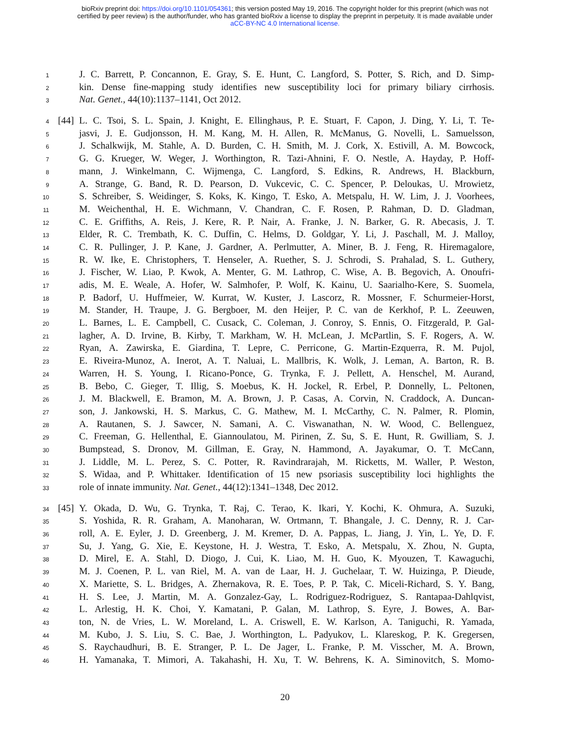bioRxiv preprint doi: https://doi.org/10.1101/054361; this version posted May 19, 2016. The copyright holder for this preprint (which was not
certified by peer review) is the author/funder, who has granted bioRxiv a license to display the preprint in perpetuity. It is made available under
aCC-BY-NC 4.0 International license.
1 J. C. Barrett, P. Concannon, E. Gray, S. E. Hunt, C. Langford, S. Potter, S. Rich, and D. Simp-
2 kin. Dense fine-mapping study identifies new susceptibility loci for primary biliary cirrhosis.
3 Nat. Genet., 44(10):1137–1141, Oct 2012.
4 [44] L. C. Tsoi, S. L. Spain, J. Knight, E. Ellinghaus, P. E. Stuart, F. Capon, J. Ding, Y. Li, T. Te-
5 jasvi, J. E. Gudjonsson, H. M. Kang, M. H. Allen, R. McManus, G. Novelli, L. Samuelsson,
6 J. Schalkwijk, M. Stahle, A. D. Burden, C. H. Smith, M. J. Cork, X. Estivill, A. M. Bowcock,
7 G. G. Krueger, W. Weger, J. Worthington, R. Tazi-Ahnini, F. O. Nestle, A. Hayday, P. Hoff-
8 mann, J. Winkelmann, C. Wijmenga, C. Langford, S. Edkins, R. Andrews, H. Blackburn,
9 A. Strange, G. Band, R. D. Pearson, D. Vukcevic, C. C. Spencer, P. Deloukas, U. Mrowietz,
10 S. Schreiber, S. Weidinger, S. Koks, K. Kingo, T. Esko, A. Metspalu, H. W. Lim, J. J. Voorhees,
11 M. Weichenthal, H. E. Wichmann, V. Chandran, C. F. Rosen, P. Rahman, D. D. Gladman,
12 C. E. Griffiths, A. Reis, J. Kere, R. P. Nair, A. Franke, J. N. Barker, G. R. Abecasis, J. T.
13 Elder, R. C. Trembath, K. C. Duffin, C. Helms, D. Goldgar, Y. Li, J. Paschall, M. J. Malloy,
14 C. R. Pullinger, J. P. Kane, J. Gardner, A. Perlmutter, A. Miner, B. J. Feng, R. Hiremagalore,
15 R. W. Ike, E. Christophers, T. Henseler, A. Ruether, S. J. Schrodi, S. Prahalad, S. L. Guthery,
16 J. Fischer, W. Liao, P. Kwok, A. Menter, G. M. Lathrop, C. Wise, A. B. Begovich, A. Onoufri-
17 adis, M. E. Weale, A. Hofer, W. Salmhofer, P. Wolf, K. Kainu, U. Saarialho-Kere, S. Suomela,
18 P. Badorf, U. Huffmeier, W. Kurrat, W. Kuster, J. Lascorz, R. Mossner, F. Schurmeier-Horst,
19 M. Stander, H. Traupe, J. G. Bergboer, M. den Heijer, P. C. van de Kerkhof, P. L. Zeeuwen,
20 L. Barnes, L. E. Campbell, C. Cusack, C. Coleman, J. Conroy, S. Ennis, O. Fitzgerald, P. Gal-
21 lagher, A. D. Irvine, B. Kirby, T. Markham, W. H. McLean, J. McPartlin, S. F. Rogers, A. W.
22 Ryan, A. Zawirska, E. Giardina, T. Lepre, C. Perricone, G. Martin-Ezquerra, R. M. Pujol,
23 E. Riveira-Munoz, A. Inerot, A. T. Naluai, L. Mallbris, K. Wolk, J. Leman, A. Barton, R. B.
24 Warren, H. S. Young, I. Ricano-Ponce, G. Trynka, F. J. Pellett, A. Henschel, M. Aurand,
25 B. Bebo, C. Gieger, T. Illig, S. Moebus, K. H. Jockel, R. Erbel, P. Donnelly, L. Peltonen,
26 J. M. Blackwell, E. Bramon, M. A. Brown, J. P. Casas, A. Corvin, N. Craddock, A. Duncan-
27 son, J. Jankowski, H. S. Markus, C. G. Mathew, M. I. McCarthy, C. N. Palmer, R. Plomin,
28 A. Rautanen, S. J. Sawcer, N. Samani, A. C. Viswanathan, N. W. Wood, C. Bellenguez,
29 C. Freeman, G. Hellenthal, E. Giannoulatou, M. Pirinen, Z. Su, S. E. Hunt, R. Gwilliam, S. J.
30 Bumpstead, S. Dronov, M. Gillman, E. Gray, N. Hammond, A. Jayakumar, O. T. McCann,
31 J. Liddle, M. L. Perez, S. C. Potter, R. Ravindrarajah, M. Ricketts, M. Waller, P. Weston,
32 S. Widaa, and P. Whittaker. Identification of 15 new psoriasis susceptibility loci highlights the
33 role of innate immunity. Nat. Genet., 44(12):1341–1348, Dec 2012.
34 [45] Y. Okada, D. Wu, G. Trynka, T. Raj, C. Terao, K. Ikari, Y. Kochi, K. Ohmura, A. Suzuki,
35 S. Yoshida, R. R. Graham, A. Manoharan, W. Ortmann, T. Bhangale, J. C. Denny, R. J. Car-
36 roll, A. E. Eyler, J. D. Greenberg, J. M. Kremer, D. A. Pappas, L. Jiang, J. Yin, L. Ye, D. F.
37 Su, J. Yang, G. Xie, E. Keystone, H. J. Westra, T. Esko, A. Metspalu, X. Zhou, N. Gupta,
38 D. Mirel, E. A. Stahl, D. Diogo, J. Cui, K. Liao, M. H. Guo, K. Myouzen, T. Kawaguchi,
39 M. J. Coenen, P. L. van Riel, M. A. van de Laar, H. J. Guchelaar, T. W. Huizinga, P. Dieude,
40 X. Mariette, S. L. Bridges, A. Zhernakova, R. E. Toes, P. P. Tak, C. Miceli-Richard, S. Y. Bang,
41 H. S. Lee, J. Martin, M. A. Gonzalez-Gay, L. Rodriguez-Rodriguez, S. Rantapaa-Dahlqvist,
42 L. Arlestig, H. K. Choi, Y. Kamatani, P. Galan, M. Lathrop, S. Eyre, J. Bowes, A. Bar-
43 ton, N. de Vries, L. W. Moreland, L. A. Criswell, E. W. Karlson, A. Taniguchi, R. Yamada,
44 M. Kubo, J. S. Liu, S. C. Bae, J. Worthington, L. Padyukov, L. Klareskog, P. K. Gregersen,
45 S. Raychaudhuri, B. E. Stranger, P. L. De Jager, L. Franke, P. M. Visscher, M. A. Brown,
46 H. Yamanaka, T. Mimori, A. Takahashi, H. Xu, T. W. Behrens, K. A. Siminovitch, S. Momo-
20